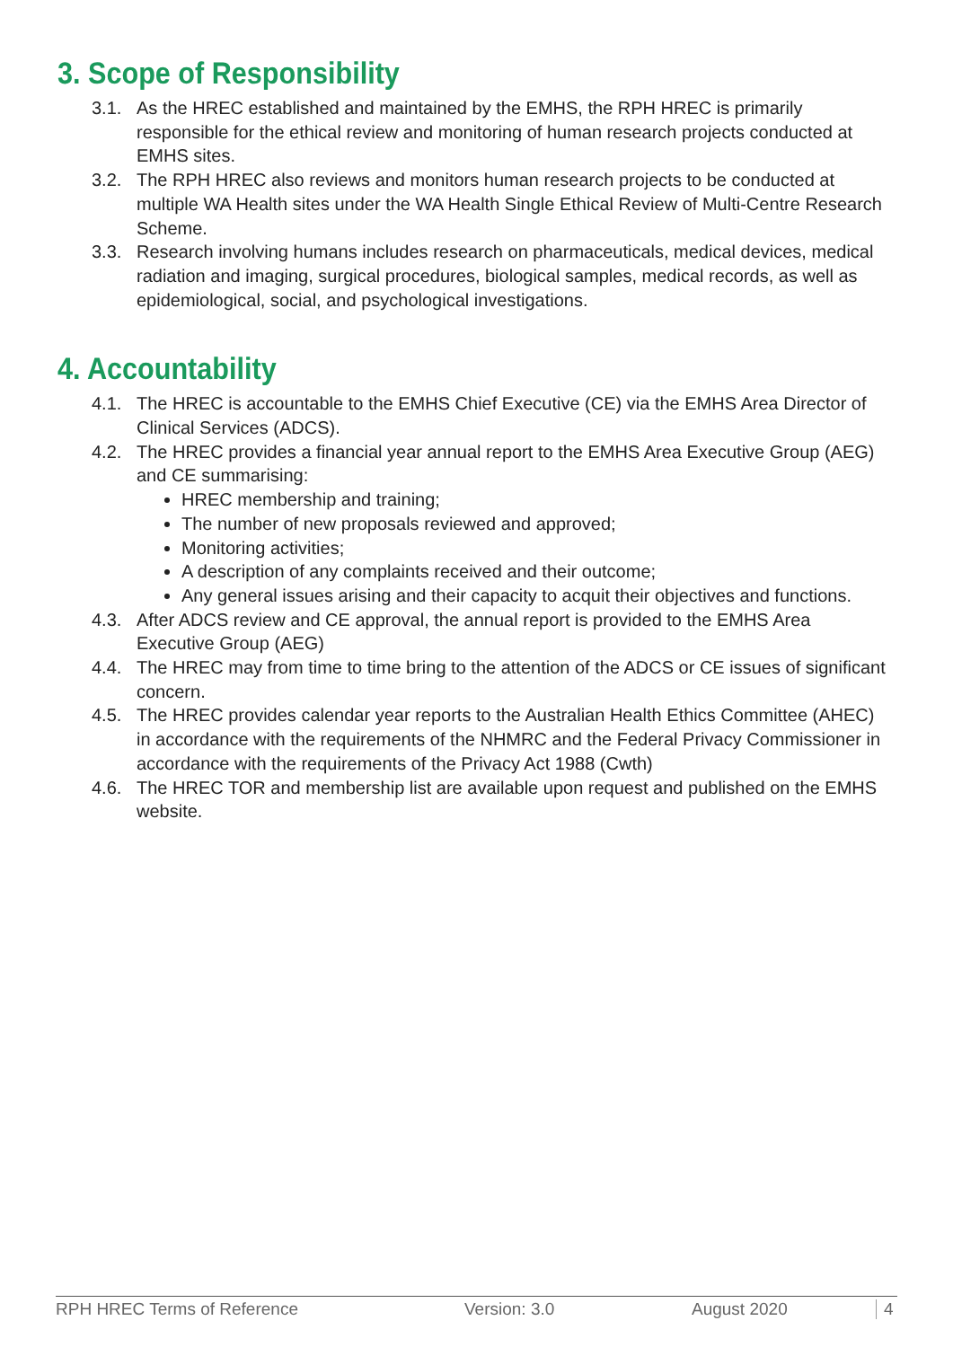3. Scope of Responsibility
3.1. As the HREC established and maintained by the EMHS, the RPH HREC is primarily responsible for the ethical review and monitoring of human research projects conducted at EMHS sites.
3.2. The RPH HREC also reviews and monitors human research projects to be conducted at multiple WA Health sites under the WA Health Single Ethical Review of Multi-Centre Research Scheme.
3.3. Research involving humans includes research on pharmaceuticals, medical devices, medical radiation and imaging, surgical procedures, biological samples, medical records, as well as epidemiological, social, and psychological investigations.
4. Accountability
4.1. The HREC is accountable to the EMHS Chief Executive (CE) via the EMHS Area Director of Clinical Services (ADCS).
4.2. The HREC provides a financial year annual report to the EMHS Area Executive Group (AEG) and CE summarising:
HREC membership and training;
The number of new proposals reviewed and approved;
Monitoring activities;
A description of any complaints received and their outcome;
Any general issues arising and their capacity to acquit their objectives and functions.
4.3. After ADCS review and CE approval, the annual report is provided to the EMHS Area Executive Group (AEG)
4.4. The HREC may from time to time bring to the attention of the ADCS or CE issues of significant concern.
4.5. The HREC provides calendar year reports to the Australian Health Ethics Committee (AHEC) in accordance with the requirements of the NHMRC and the Federal Privacy Commissioner in accordance with the requirements of the Privacy Act 1988 (Cwth)
4.6. The HREC TOR and membership list are available upon request and published on the EMHS website.
RPH HREC Terms of Reference Version: 3.0 August 2020 4